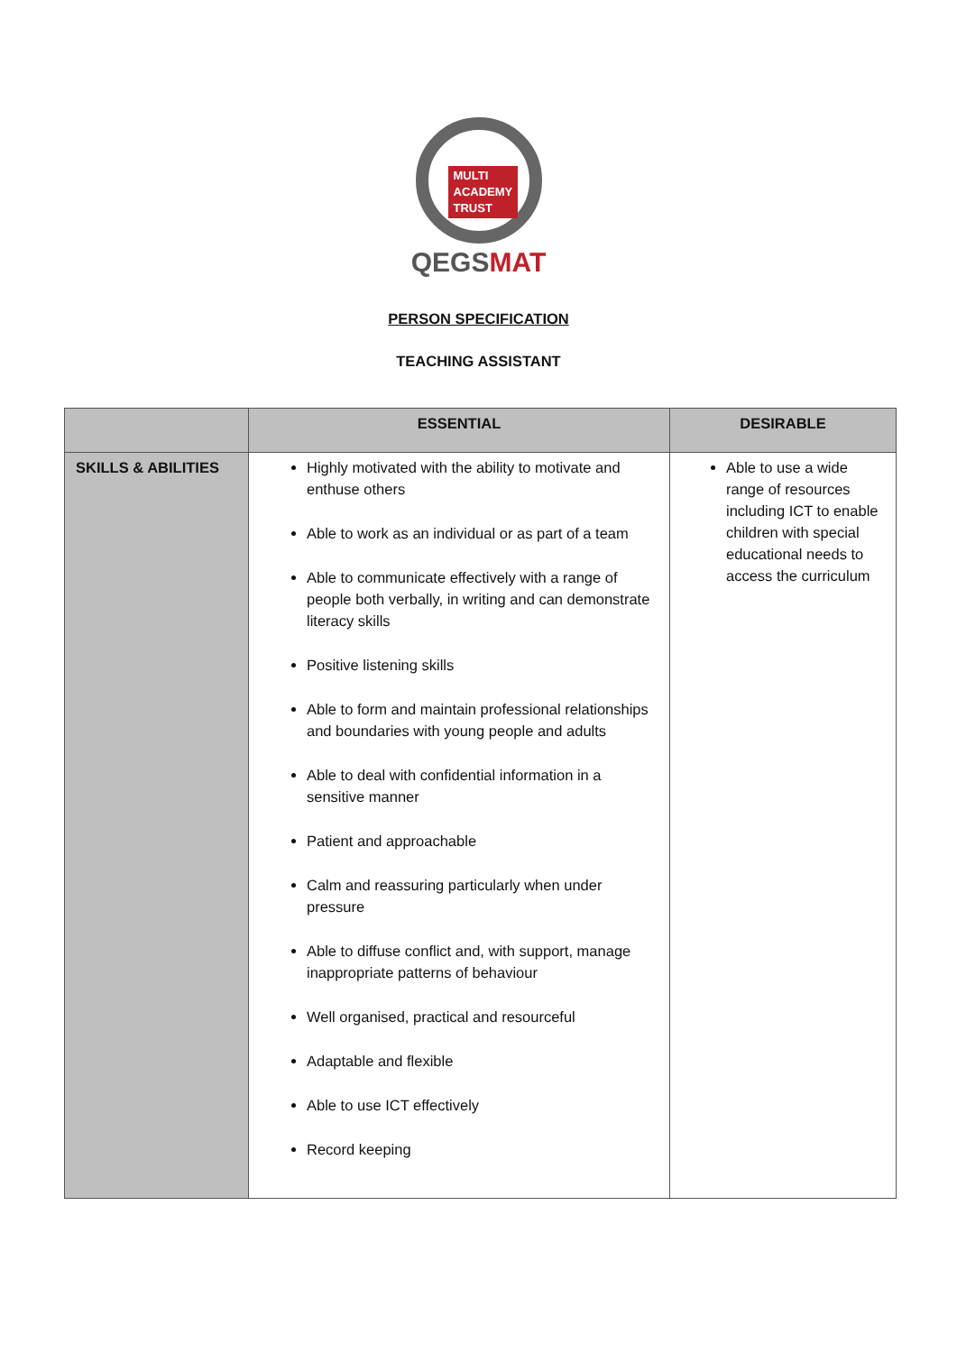MULTI
ACADEMY
TRUST
QEGSMAT
PERSON SPECIFICATION
TEACHING ASSISTANT
| | ESSENTIAL | DESIRABLE |
| --- | --- | --- |
| SKILLS & ABILITIES | Highly motivated with the ability to motivate and enthuse others Able to work as an individual or as part of a team Able to communicate effectively with a range of people both verbally, in writing and can demonstrate literacy skills Positive listening skills Able to form and maintain professional relationships and boundaries with young people and adults Able to deal with confidential information in a sensitive manner Patient and approachable Calm and reassuring particularly when under pressure Able to diffuse conflict and, with support, manage inappropriate patterns of behaviour Well organised, practical and resourceful Adaptable and flexible Able to use ICT effectively Record keeping | Able to use a wide range of resources including ICT to enable children with special educational needs to access the curriculum |